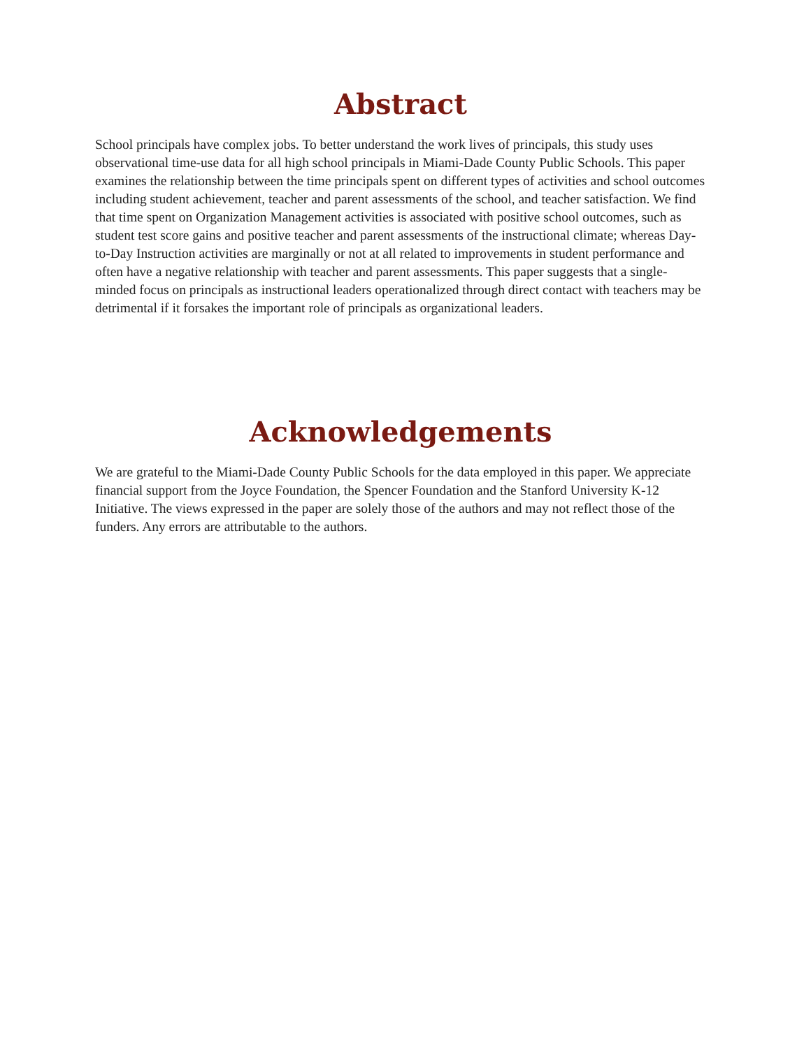Abstract
School principals have complex jobs. To better understand the work lives of principals, this study uses observational time-use data for all high school principals in Miami-Dade County Public Schools. This paper examines the relationship between the time principals spent on different types of activities and school outcomes including student achievement, teacher and parent assessments of the school, and teacher satisfaction. We find that time spent on Organization Management activities is associated with positive school outcomes, such as student test score gains and positive teacher and parent assessments of the instructional climate; whereas Day-to-Day Instruction activities are marginally or not at all related to improvements in student performance and often have a negative relationship with teacher and parent assessments. This paper suggests that a single-minded focus on principals as instructional leaders operationalized through direct contact with teachers may be detrimental if it forsakes the important role of principals as organizational leaders.
Acknowledgements
We are grateful to the Miami-Dade County Public Schools for the data employed in this paper. We appreciate financial support from the Joyce Foundation, the Spencer Foundation and the Stanford University K-12 Initiative. The views expressed in the paper are solely those of the authors and may not reflect those of the funders. Any errors are attributable to the authors.